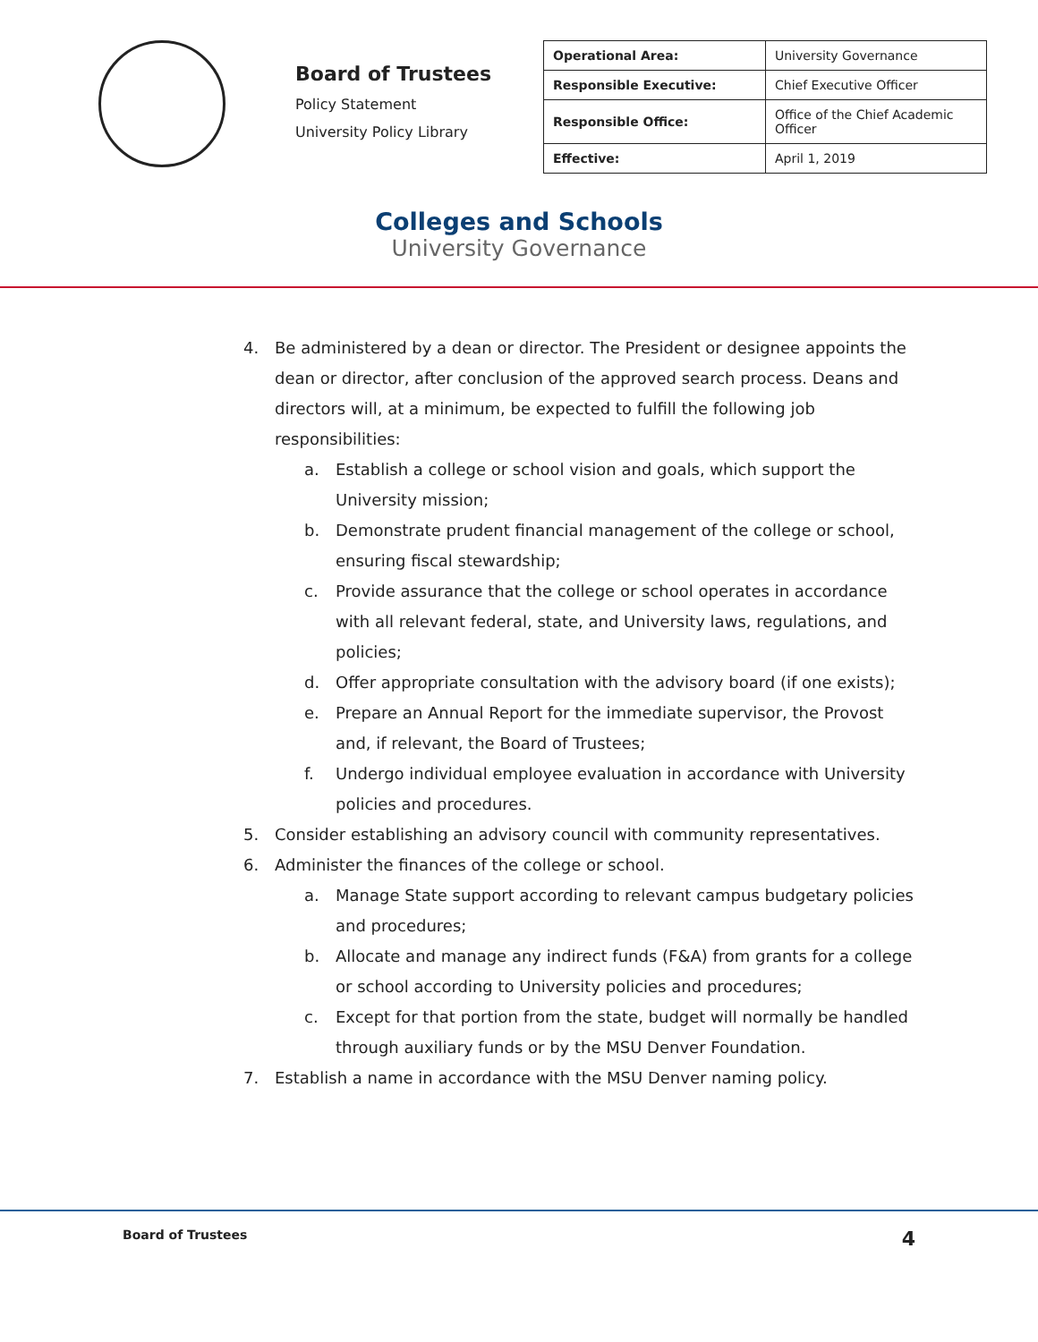Board of Trustees
Policy Statement
University Policy Library
| Operational Area: | University Governance |
| Responsible Executive: | Chief Executive Officer |
| Responsible Office: | Office of the Chief Academic Officer |
| Effective: | April 1, 2019 |
Colleges and Schools
University Governance
4. Be administered by a dean or director. The President or designee appoints the dean or director, after conclusion of the approved search process. Deans and directors will, at a minimum, be expected to fulfill the following job responsibilities:
a. Establish a college or school vision and goals, which support the University mission;
b. Demonstrate prudent financial management of the college or school, ensuring fiscal stewardship;
c. Provide assurance that the college or school operates in accordance with all relevant federal, state, and University laws, regulations, and policies;
d. Offer appropriate consultation with the advisory board (if one exists);
e. Prepare an Annual Report for the immediate supervisor, the Provost and, if relevant, the Board of Trustees;
f. Undergo individual employee evaluation in accordance with University policies and procedures.
5. Consider establishing an advisory council with community representatives.
6. Administer the finances of the college or school.
a. Manage State support according to relevant campus budgetary policies and procedures;
b. Allocate and manage any indirect funds (F&A) from grants for a college or school according to University policies and procedures;
c. Except for that portion from the state, budget will normally be handled through auxiliary funds or by the MSU Denver Foundation.
7. Establish a name in accordance with the MSU Denver naming policy.
Board of Trustees 4